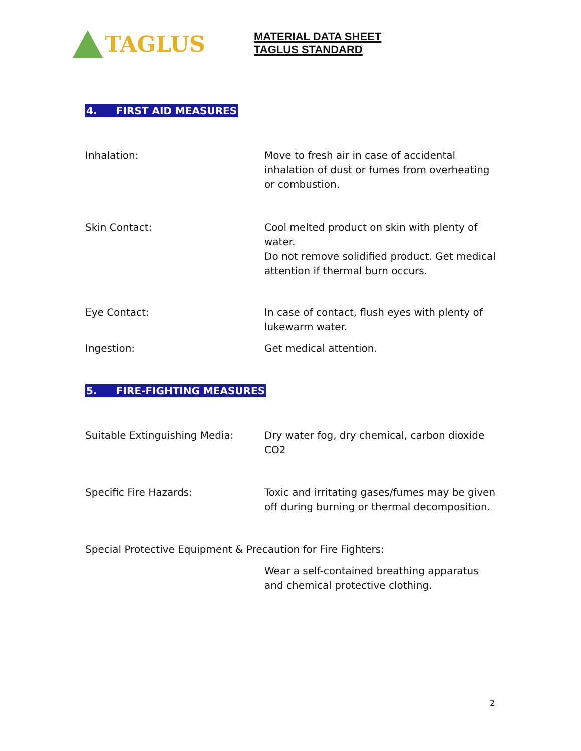TAGLUS
MATERIAL DATA SHEET
TAGLUS STANDARD
4. FIRST AID MEASURES
Inhalation: Move to fresh air in case of accidental inhalation of dust or fumes from overheating or combustion.
Skin Contact: Cool melted product on skin with plenty of water.
Do not remove solidified product. Get medical attention if thermal burn occurs.
Eye Contact: In case of contact, flush eyes with plenty of lukewarm water.
Ingestion: Get medical attention.
5. FIRE-FIGHTING MEASURES
Suitable Extinguishing Media: Dry water fog, dry chemical, carbon dioxide CO2
Specific Fire Hazards: Toxic and irritating gases/fumes may be given off during burning or thermal decomposition.
Special Protective Equipment & Precaution for Fire Fighters:
Wear a self-contained breathing apparatus and chemical protective clothing.
2